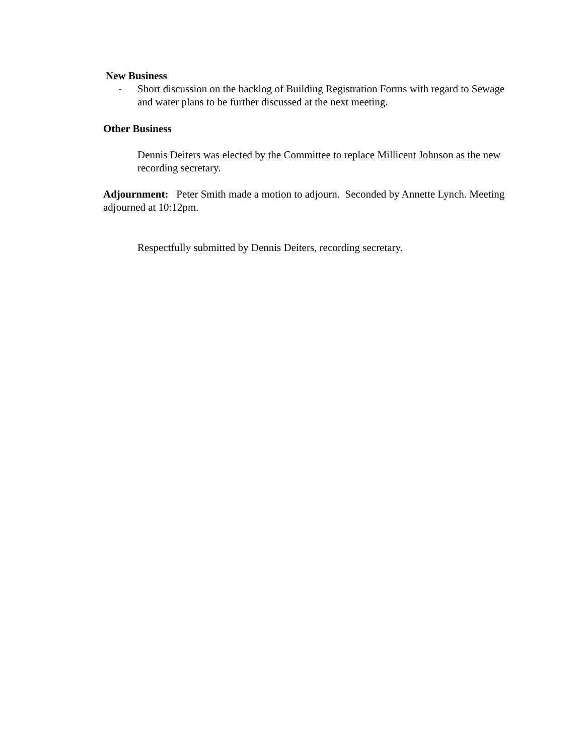New Business
- Short discussion on the backlog of Building Registration Forms with regard to Sewage and water plans to be further discussed at the next meeting.
Other Business
Dennis Deiters was elected by the Committee to replace Millicent Johnson as the new recording secretary.
Adjournment: Peter Smith made a motion to adjourn. Seconded by Annette Lynch. Meeting adjourned at 10:12pm.
Respectfully submitted by Dennis Deiters, recording secretary.